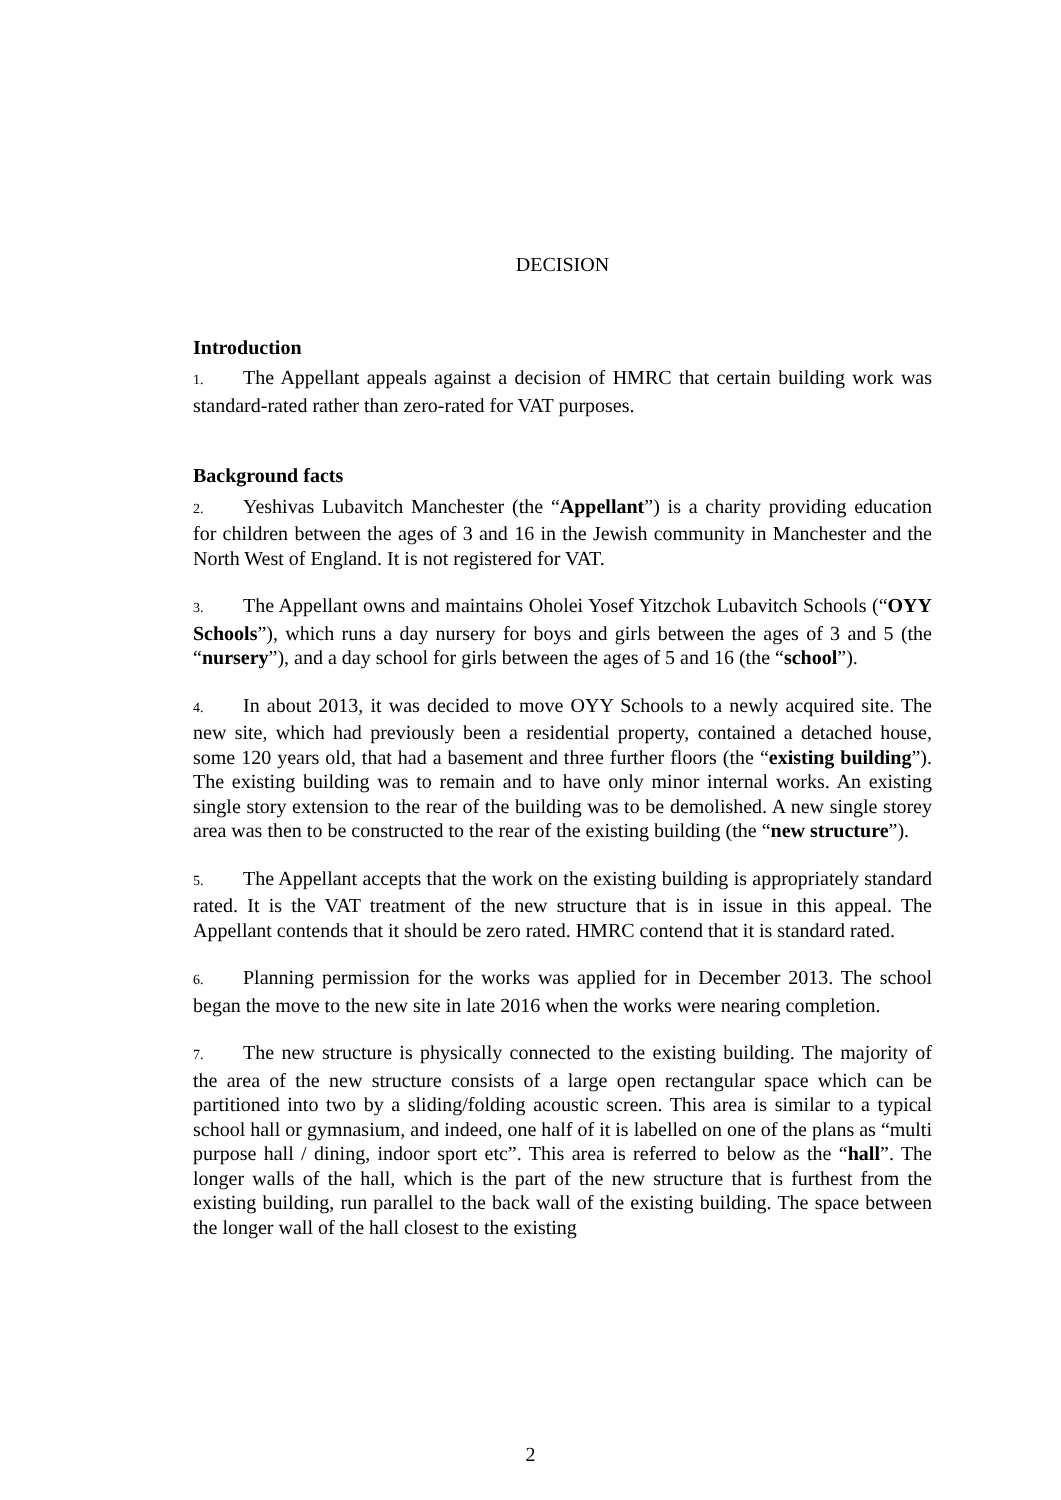DECISION
Introduction
1. The Appellant appeals against a decision of HMRC that certain building work was standard-rated rather than zero-rated for VAT purposes.
Background facts
2. Yeshivas Lubavitch Manchester (the “Appellant”) is a charity providing education for children between the ages of 3 and 16 in the Jewish community in Manchester and the North West of England. It is not registered for VAT.
3. The Appellant owns and maintains Oholei Yosef Yitzchok Lubavitch Schools (“OYY Schools”), which runs a day nursery for boys and girls between the ages of 3 and 5 (the “nursery”), and a day school for girls between the ages of 5 and 16 (the “school”).
4. In about 2013, it was decided to move OYY Schools to a newly acquired site. The new site, which had previously been a residential property, contained a detached house, some 120 years old, that had a basement and three further floors (the “existing building”). The existing building was to remain and to have only minor internal works. An existing single story extension to the rear of the building was to be demolished. A new single storey area was then to be constructed to the rear of the existing building (the “new structure”).
5. The Appellant accepts that the work on the existing building is appropriately standard rated. It is the VAT treatment of the new structure that is in issue in this appeal. The Appellant contends that it should be zero rated. HMRC contend that it is standard rated.
6. Planning permission for the works was applied for in December 2013. The school began the move to the new site in late 2016 when the works were nearing completion.
7. The new structure is physically connected to the existing building. The majority of the area of the new structure consists of a large open rectangular space which can be partitioned into two by a sliding/folding acoustic screen. This area is similar to a typical school hall or gymnasium, and indeed, one half of it is labelled on one of the plans as “multi purpose hall / dining, indoor sport etc”. This area is referred to below as the “hall”. The longer walls of the hall, which is the part of the new structure that is furthest from the existing building, run parallel to the back wall of the existing building. The space between the longer wall of the hall closest to the existing
2